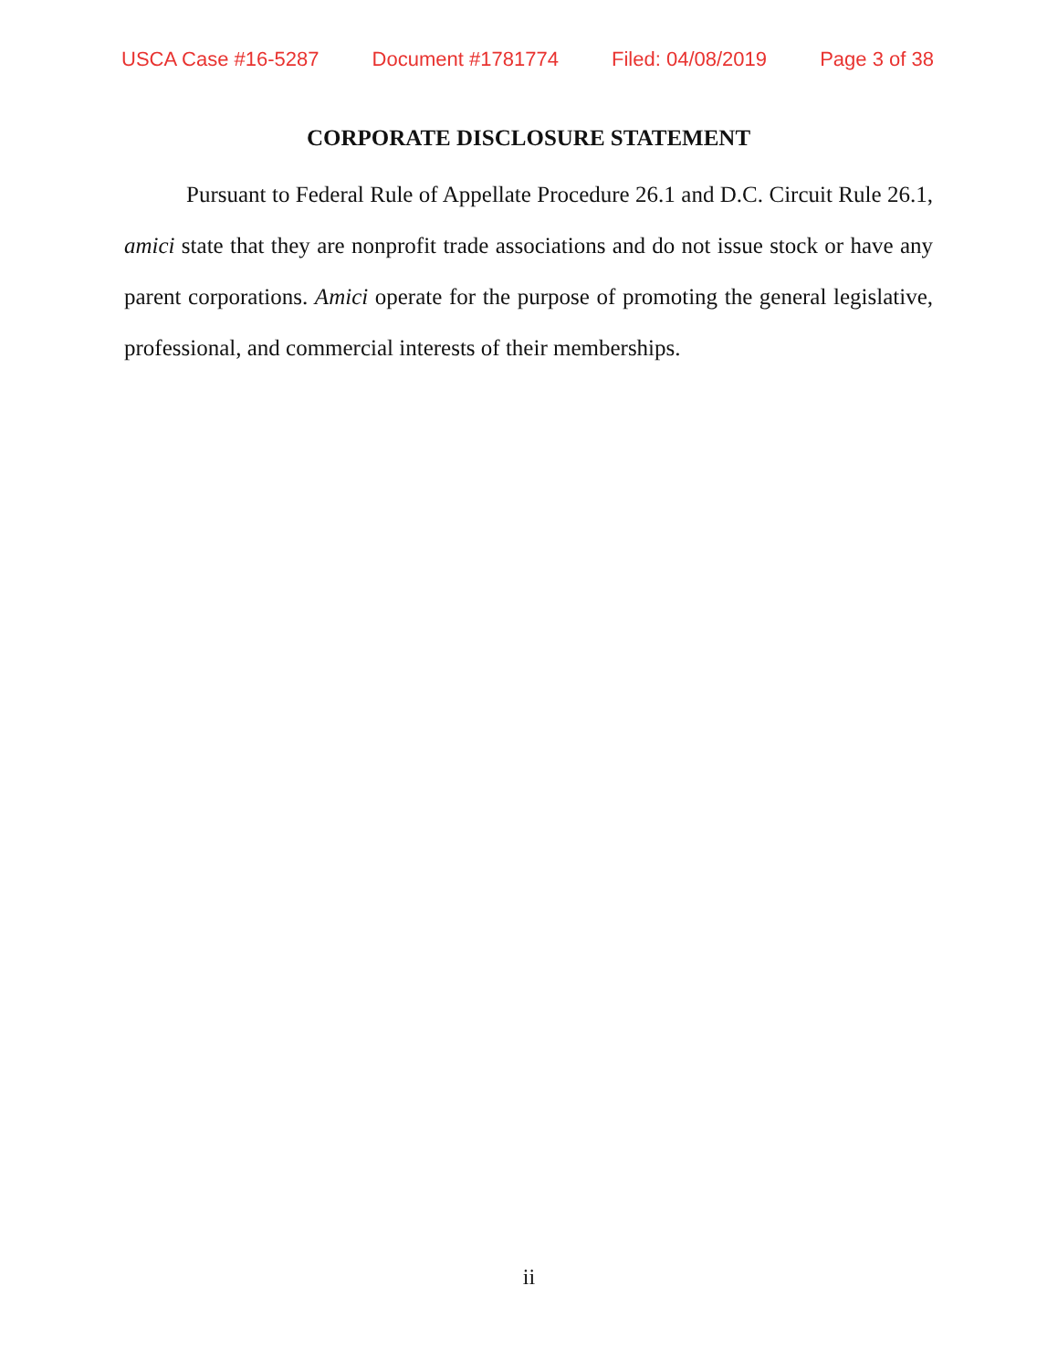USCA Case #16-5287 Document #1781774 Filed: 04/08/2019 Page 3 of 38
CORPORATE DISCLOSURE STATEMENT
Pursuant to Federal Rule of Appellate Procedure 26.1 and D.C. Circuit Rule 26.1, amici state that they are nonprofit trade associations and do not issue stock or have any parent corporations. Amici operate for the purpose of promoting the general legislative, professional, and commercial interests of their memberships.
ii